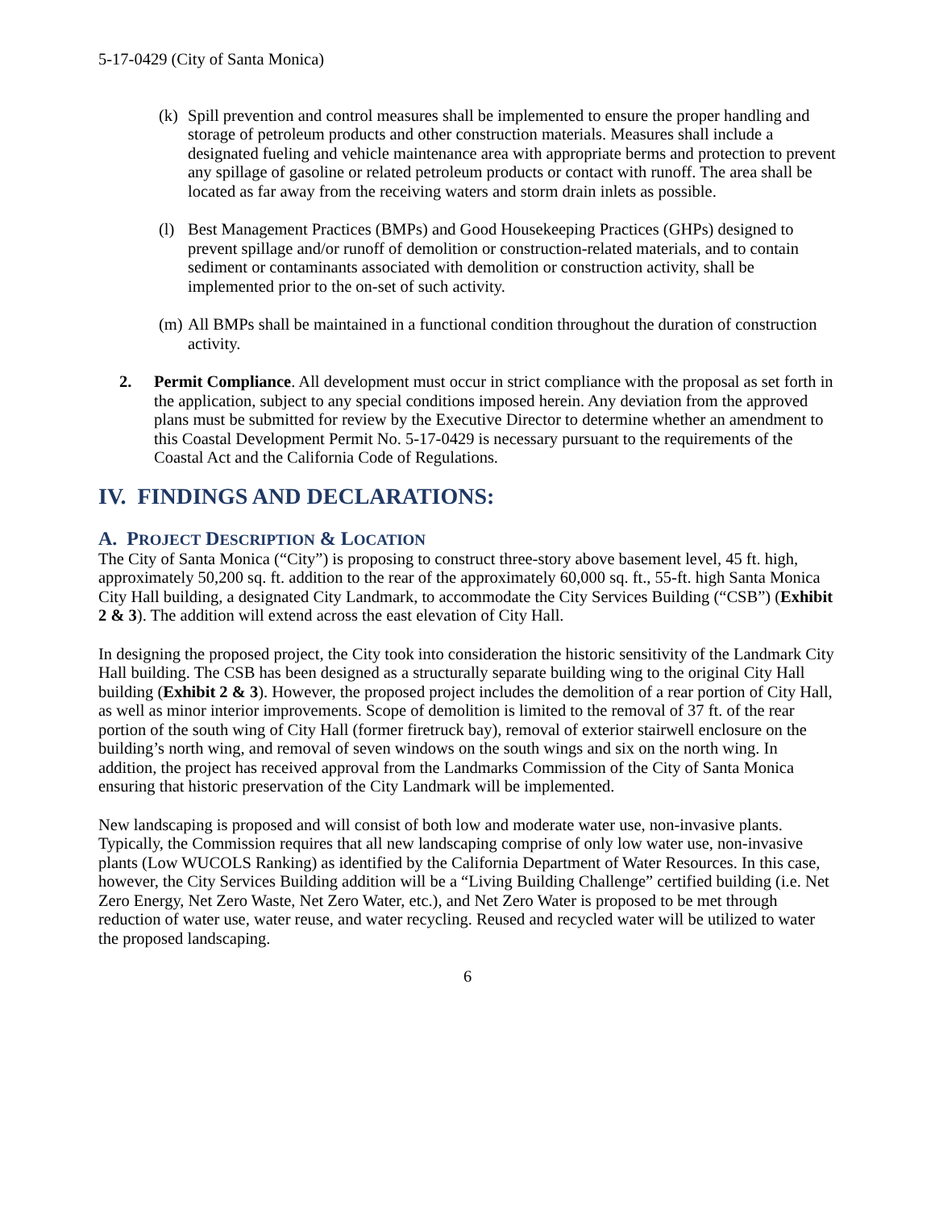5-17-0429 (City of Santa Monica)
(k)
Spill prevention and control measures shall be implemented to ensure the proper handling and storage of petroleum products and other construction materials. Measures shall include a designated fueling and vehicle maintenance area with appropriate berms and protection to prevent any spillage of gasoline or related petroleum products or contact with runoff. The area shall be located as far away from the receiving waters and storm drain inlets as possible.
(l)
Best Management Practices (BMPs) and Good Housekeeping Practices (GHPs) designed to prevent spillage and/or runoff of demolition or construction-related materials, and to contain sediment or contaminants associated with demolition or construction activity, shall be implemented prior to the on-set of such activity.
(m)
All BMPs shall be maintained in a functional condition throughout the duration of construction activity.
2. Permit Compliance. All development must occur in strict compliance with the proposal as set forth in the application, subject to any special conditions imposed herein. Any deviation from the approved plans must be submitted for review by the Executive Director to determine whether an amendment to this Coastal Development Permit No. 5-17-0429 is necessary pursuant to the requirements of the Coastal Act and the California Code of Regulations.
IV. FINDINGS AND DECLARATIONS:
A. PROJECT DESCRIPTION & LOCATION
The City of Santa Monica (“City”) is proposing to construct three-story above basement level, 45 ft. high, approximately 50,200 sq. ft. addition to the rear of the approximately 60,000 sq. ft., 55-ft. high Santa Monica City Hall building, a designated City Landmark, to accommodate the City Services Building (“CSB”) (Exhibit 2 & 3). The addition will extend across the east elevation of City Hall.
In designing the proposed project, the City took into consideration the historic sensitivity of the Landmark City Hall building. The CSB has been designed as a structurally separate building wing to the original City Hall building (Exhibit 2 & 3). However, the proposed project includes the demolition of a rear portion of City Hall, as well as minor interior improvements. Scope of demolition is limited to the removal of 37 ft. of the rear portion of the south wing of City Hall (former firetruck bay), removal of exterior stairwell enclosure on the building’s north wing, and removal of seven windows on the south wings and six on the north wing. In addition, the project has received approval from the Landmarks Commission of the City of Santa Monica ensuring that historic preservation of the City Landmark will be implemented.
New landscaping is proposed and will consist of both low and moderate water use, non-invasive plants. Typically, the Commission requires that all new landscaping comprise of only low water use, non-invasive plants (Low WUCOLS Ranking) as identified by the California Department of Water Resources. In this case, however, the City Services Building addition will be a “Living Building Challenge” certified building (i.e. Net Zero Energy, Net Zero Waste, Net Zero Water, etc.), and Net Zero Water is proposed to be met through reduction of water use, water reuse, and water recycling. Reused and recycled water will be utilized to water the proposed landscaping.
6